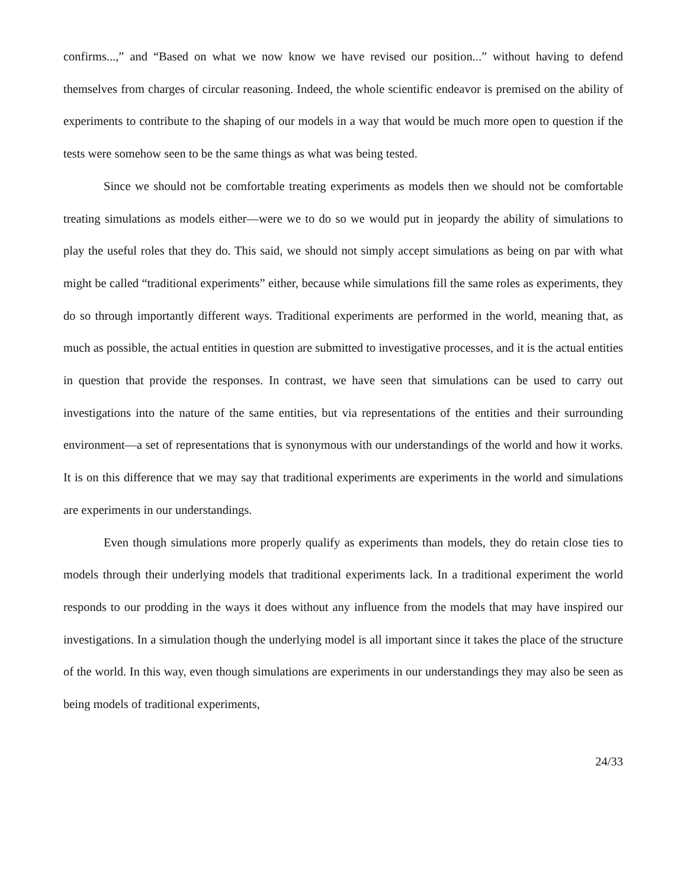confirms...,” and “Based on what we now know we have revised our position...” without having to defend themselves from charges of circular reasoning. Indeed, the whole scientific endeavor is premised on the ability of experiments to contribute to the shaping of our models in a way that would be much more open to question if the tests were somehow seen to be the same things as what was being tested.
Since we should not be comfortable treating experiments as models then we should not be comfortable treating simulations as models either—were we to do so we would put in jeopardy the ability of simulations to play the useful roles that they do. This said, we should not simply accept simulations as being on par with what might be called “traditional experiments” either, because while simulations fill the same roles as experiments, they do so through importantly different ways. Traditional experiments are performed in the world, meaning that, as much as possible, the actual entities in question are submitted to investigative processes, and it is the actual entities in question that provide the responses. In contrast, we have seen that simulations can be used to carry out investigations into the nature of the same entities, but via representations of the entities and their surrounding environment—a set of representations that is synonymous with our understandings of the world and how it works. It is on this difference that we may say that traditional experiments are experiments in the world and simulations are experiments in our understandings.
Even though simulations more properly qualify as experiments than models, they do retain close ties to models through their underlying models that traditional experiments lack. In a traditional experiment the world responds to our prodding in the ways it does without any influence from the models that may have inspired our investigations. In a simulation though the underlying model is all important since it takes the place of the structure of the world. In this way, even though simulations are experiments in our understandings they may also be seen as being models of traditional experiments,
24/33